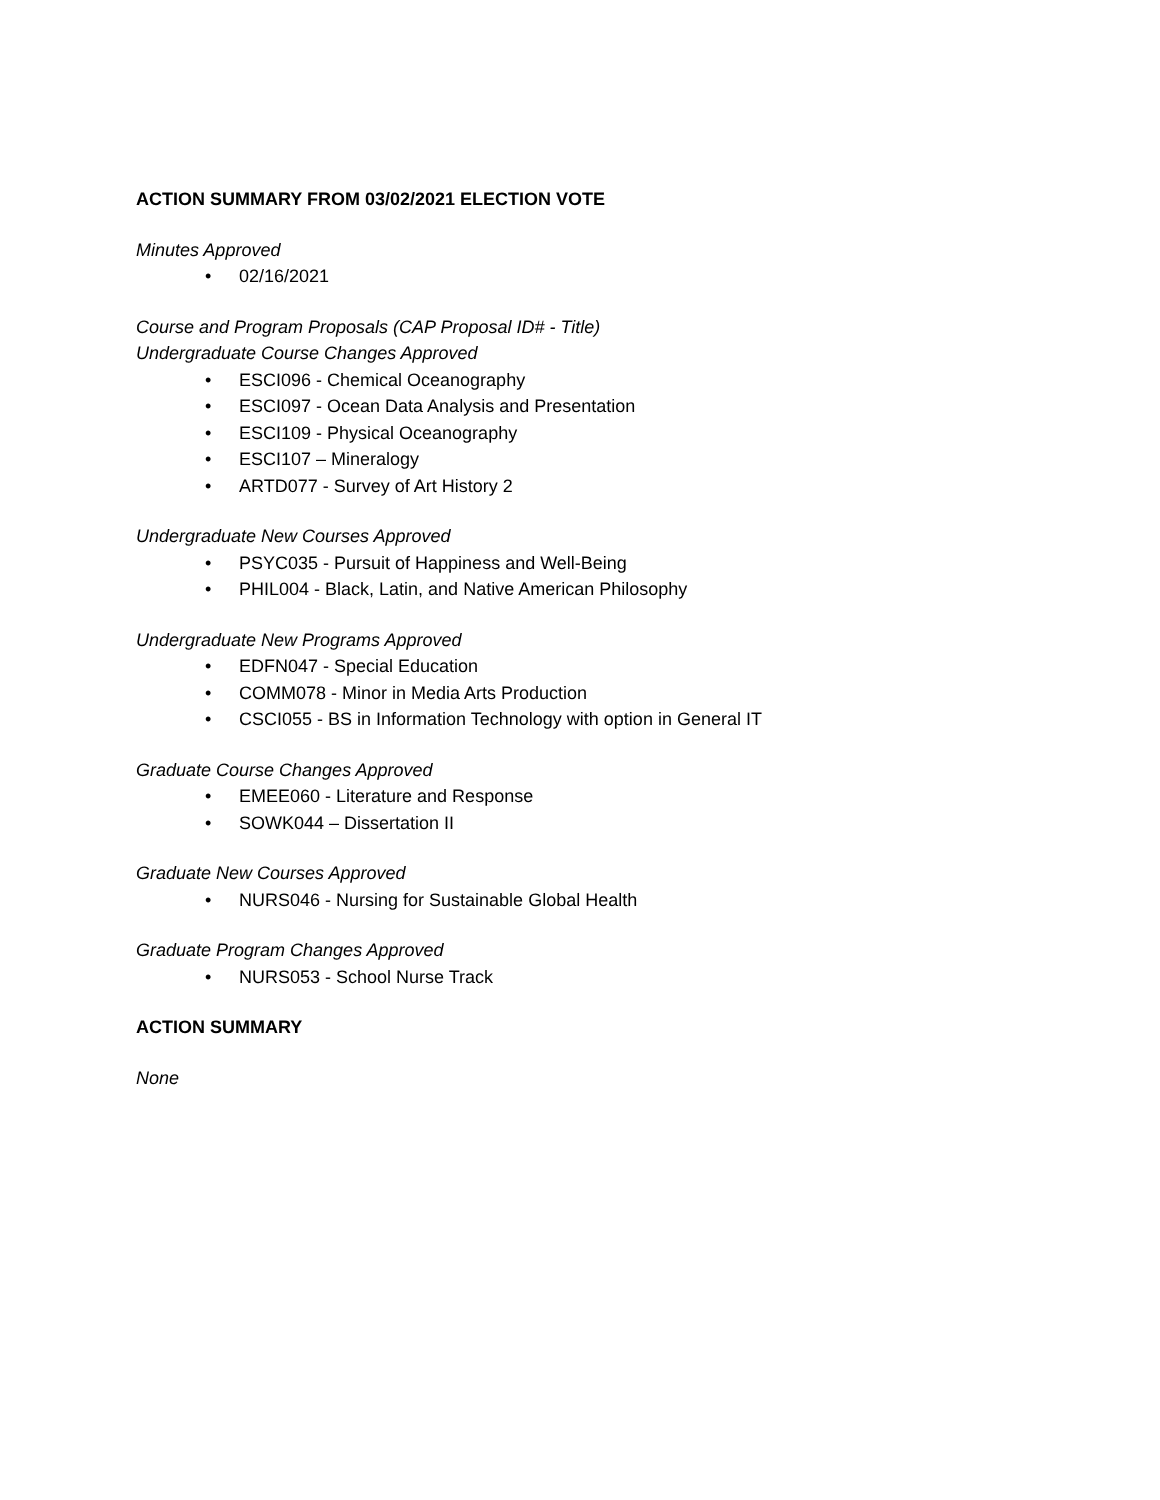ACTION SUMMARY FROM 03/02/2021 ELECTION VOTE
Minutes Approved
• 02/16/2021
Course and Program Proposals (CAP Proposal ID# - Title)
Undergraduate Course Changes Approved
• ESCI096 - Chemical Oceanography
• ESCI097 - Ocean Data Analysis and Presentation
• ESCI109 - Physical Oceanography
• ESCI107 – Mineralogy
• ARTD077 - Survey of Art History 2
Undergraduate New Courses Approved
• PSYC035 - Pursuit of Happiness and Well-Being
• PHIL004 - Black, Latin, and Native American Philosophy
Undergraduate New Programs Approved
• EDFN047 - Special Education
• COMM078 - Minor in Media Arts Production
• CSCI055 - BS in Information Technology with option in General IT
Graduate Course Changes Approved
• EMEE060 - Literature and Response
• SOWK044 – Dissertation II
Graduate New Courses Approved
• NURS046 - Nursing for Sustainable Global Health
Graduate Program Changes Approved
• NURS053 - School Nurse Track
ACTION SUMMARY
None